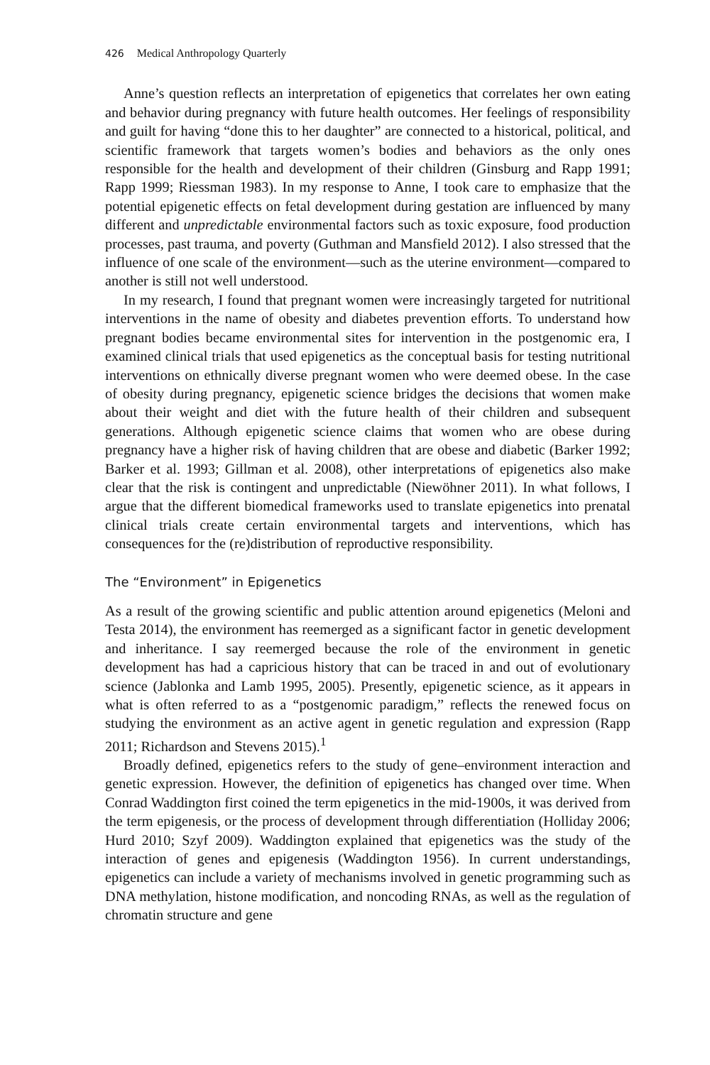426 Medical Anthropology Quarterly
Anne’s question reflects an interpretation of epigenetics that correlates her own eating and behavior during pregnancy with future health outcomes. Her feelings of responsibility and guilt for having “done this to her daughter” are connected to a historical, political, and scientific framework that targets women’s bodies and behaviors as the only ones responsible for the health and development of their children (Ginsburg and Rapp 1991; Rapp 1999; Riessman 1983). In my response to Anne, I took care to emphasize that the potential epigenetic effects on fetal development during gestation are influenced by many different and unpredictable environmental factors such as toxic exposure, food production processes, past trauma, and poverty (Guthman and Mansfield 2012). I also stressed that the influence of one scale of the environment—such as the uterine environment—compared to another is still not well understood.
In my research, I found that pregnant women were increasingly targeted for nutritional interventions in the name of obesity and diabetes prevention efforts. To understand how pregnant bodies became environmental sites for intervention in the postgenomic era, I examined clinical trials that used epigenetics as the conceptual basis for testing nutritional interventions on ethnically diverse pregnant women who were deemed obese. In the case of obesity during pregnancy, epigenetic science bridges the decisions that women make about their weight and diet with the future health of their children and subsequent generations. Although epigenetic science claims that women who are obese during pregnancy have a higher risk of having children that are obese and diabetic (Barker 1992; Barker et al. 1993; Gillman et al. 2008), other interpretations of epigenetics also make clear that the risk is contingent and unpredictable (Niewöhner 2011). In what follows, I argue that the different biomedical frameworks used to translate epigenetics into prenatal clinical trials create certain environmental targets and interventions, which has consequences for the (re)distribution of reproductive responsibility.
The “Environment” in Epigenetics
As a result of the growing scientific and public attention around epigenetics (Meloni and Testa 2014), the environment has reemerged as a significant factor in genetic development and inheritance. I say reemerged because the role of the environment in genetic development has had a capricious history that can be traced in and out of evolutionary science (Jablonka and Lamb 1995, 2005). Presently, epigenetic science, as it appears in what is often referred to as a “postgenomic paradigm,” reflects the renewed focus on studying the environment as an active agent in genetic regulation and expression (Rapp 2011; Richardson and Stevens 2015).<sup>1</sup>
Broadly defined, epigenetics refers to the study of gene–environment interaction and genetic expression. However, the definition of epigenetics has changed over time. When Conrad Waddington first coined the term epigenetics in the mid-1900s, it was derived from the term epigenesis, or the process of development through differentiation (Holliday 2006; Hurd 2010; Szyf 2009). Waddington explained that epigenetics was the study of the interaction of genes and epigenesis (Waddington 1956). In current understandings, epigenetics can include a variety of mechanisms involved in genetic programming such as DNA methylation, histone modification, and noncoding RNAs, as well as the regulation of chromatin structure and gene